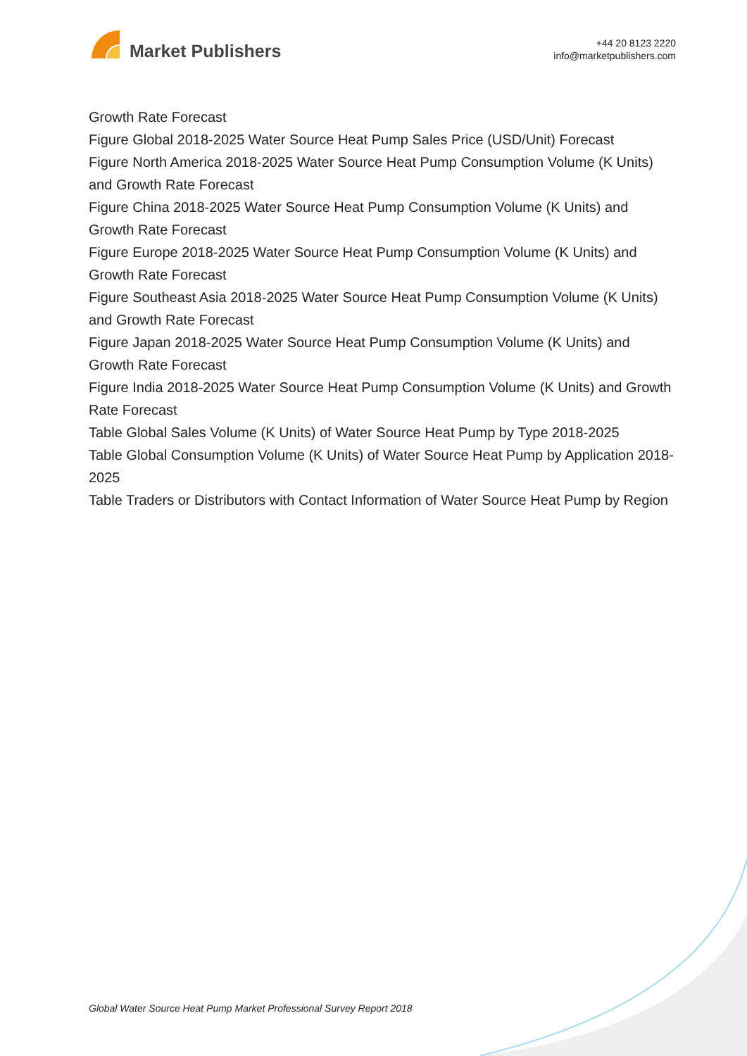Market Publishers
+44 20 8123 2220
info@marketpublishers.com
Growth Rate Forecast
Figure Global 2018-2025 Water Source Heat Pump Sales Price (USD/Unit) Forecast
Figure North America 2018-2025 Water Source Heat Pump Consumption Volume (K Units) and Growth Rate Forecast
Figure China 2018-2025 Water Source Heat Pump Consumption Volume (K Units) and Growth Rate Forecast
Figure Europe 2018-2025 Water Source Heat Pump Consumption Volume (K Units) and Growth Rate Forecast
Figure Southeast Asia 2018-2025 Water Source Heat Pump Consumption Volume (K Units) and Growth Rate Forecast
Figure Japan 2018-2025 Water Source Heat Pump Consumption Volume (K Units) and Growth Rate Forecast
Figure India 2018-2025 Water Source Heat Pump Consumption Volume (K Units) and Growth Rate Forecast
Table Global Sales Volume (K Units) of Water Source Heat Pump by Type 2018-2025
Table Global Consumption Volume (K Units) of Water Source Heat Pump by Application 2018-2025
Table Traders or Distributors with Contact Information of Water Source Heat Pump by Region
Global Water Source Heat Pump Market Professional Survey Report 2018